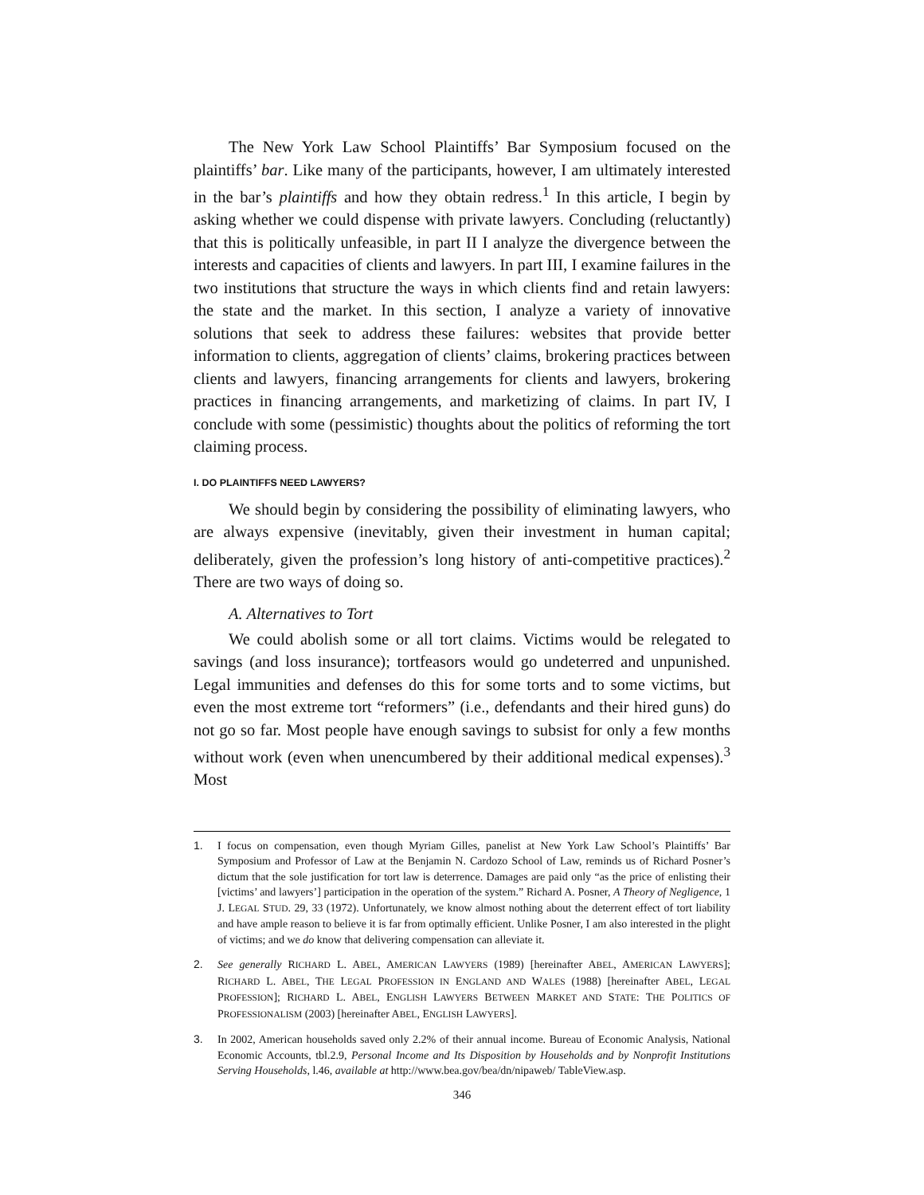The New York Law School Plaintiffs’ Bar Symposium focused on the plaintiffs’ bar. Like many of the participants, however, I am ultimately interested in the bar’s plaintiffs and how they obtain redress.<sup>1</sup> In this article, I begin by asking whether we could dispense with private lawyers. Concluding (reluctantly) that this is politically unfeasible, in part II I analyze the divergence between the interests and capacities of clients and lawyers. In part III, I examine failures in the two institutions that structure the ways in which clients find and retain lawyers: the state and the market. In this section, I analyze a variety of innovative solutions that seek to address these failures: websites that provide better information to clients, aggregation of clients’ claims, brokering practices between clients and lawyers, financing arrangements for clients and lawyers, brokering practices in financing arrangements, and marketizing of claims. In part IV, I conclude with some (pessimistic) thoughts about the politics of reforming the tort claiming process.
I. DO PLAINTIFFS NEED LAWYERS?
We should begin by considering the possibility of eliminating lawyers, who are always expensive (inevitably, given their investment in human capital; deliberately, given the profession’s long history of anti-competitive practices).<sup>2</sup> There are two ways of doing so.
A. Alternatives to Tort
We could abolish some or all tort claims. Victims would be relegated to savings (and loss insurance); tortfeasors would go undeterred and unpunished. Legal immunities and defenses do this for some torts and to some victims, but even the most extreme tort “reformers” (i.e., defendants and their hired guns) do not go so far. Most people have enough savings to subsist for only a few months without work (even when unencumbered by their additional medical expenses).<sup>3</sup> Most
1. I focus on compensation, even though Myriam Gilles, panelist at New York Law School’s Plaintiffs’ Bar Symposium and Professor of Law at the Benjamin N. Cardozo School of Law, reminds us of Richard Posner’s dictum that the sole justification for tort law is deterrence. Damages are paid only “as the price of enlisting their [victims’ and lawyers’] participation in the operation of the system.” Richard A. Posner, A Theory of Negligence, 1 J. LEGAL STUD. 29, 33 (1972). Unfortunately, we know almost nothing about the deterrent effect of tort liability and have ample reason to believe it is far from optimally efficient. Unlike Posner, I am also interested in the plight of victims; and we do know that delivering compensation can alleviate it.
2. See generally RICHARD L. ABEL, AMERICAN LAWYERS (1989) [hereinafter ABEL, AMERICAN LAWYERS]; RICHARD L. ABEL, THE LEGAL PROFESSION IN ENGLAND AND WALES (1988) [hereinafter ABEL, LEGAL PROFESSION]; RICHARD L. ABEL, ENGLISH LAWYERS BETWEEN MARKET AND STATE: THE POLITICS OF PROFESSIONALISM (2003) [hereinafter ABEL, ENGLISH LAWYERS].
3. In 2002, American households saved only 2.2% of their annual income. Bureau of Economic Analysis, National Economic Accounts, tbl.2.9, Personal Income and Its Disposition by Households and by Nonprofit Institutions Serving Households, l.46, available at http://www.bea.gov/bea/dn/nipaweb/ TableView.asp.
346